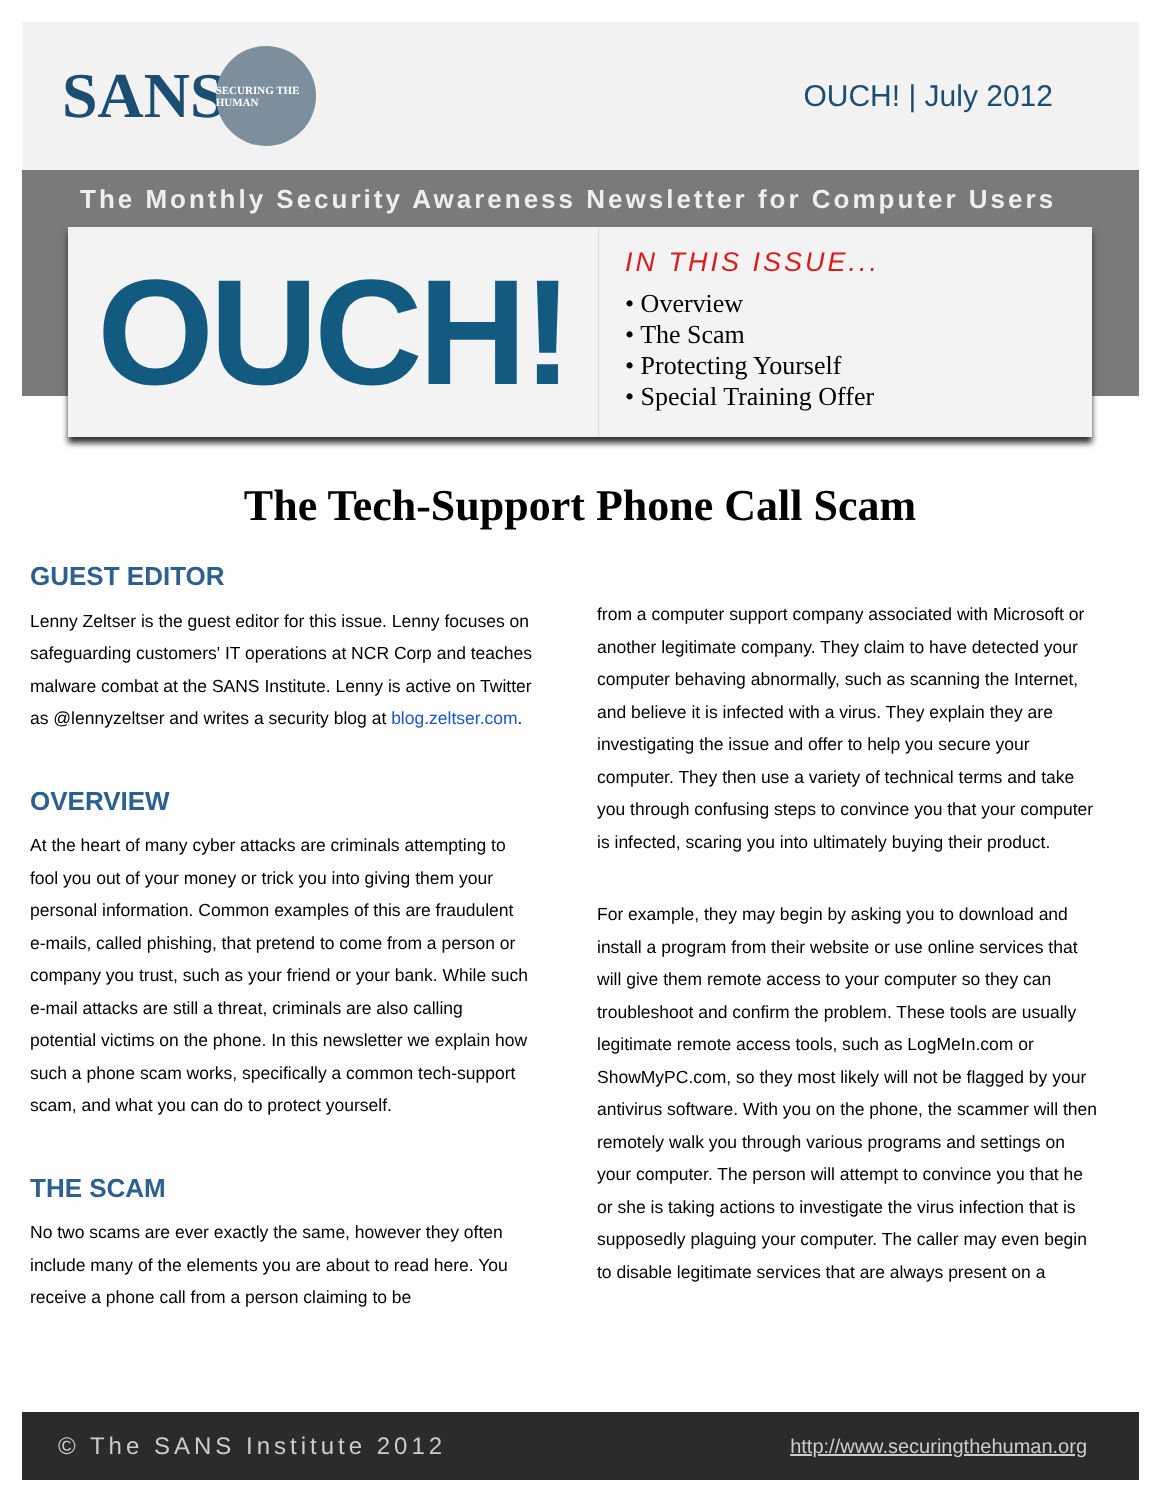SANS
SECURING THE HUMAN
OUCH! | July 2012
The Monthly Security Awareness Newsletter for Computer Users
OUCH!
IN THIS ISSUE...
• Overview
• The Scam
• Protecting Yourself
• Special Training Offer
The Tech-Support Phone Call Scam
GUEST EDITOR
Lenny Zeltser is the guest editor for this issue. Lenny focuses on safeguarding customers' IT operations at NCR Corp and teaches malware combat at the SANS Institute. Lenny is active on Twitter as @lennyzeltser and writes a security blog at blog.zeltser.com.
OVERVIEW
At the heart of many cyber attacks are criminals attempting to fool you out of your money or trick you into giving them your personal information. Common examples of this are fraudulent e-mails, called phishing, that pretend to come from a person or company you trust, such as your friend or your bank. While such e-mail attacks are still a threat, criminals are also calling potential victims on the phone. In this newsletter we explain how such a phone scam works, specifically a common tech-support scam, and what you can do to protect yourself.
THE SCAM
No two scams are ever exactly the same, however they often include many of the elements you are about to read here. You receive a phone call from a person claiming to be
from a computer support company associated with Microsoft or another legitimate company. They claim to have detected your computer behaving abnormally, such as scanning the Internet, and believe it is infected with a virus. They explain they are investigating the issue and offer to help you secure your computer. They then use a variety of technical terms and take you through confusing steps to convince you that your computer is infected, scaring you into ultimately buying their product.
For example, they may begin by asking you to download and install a program from their website or use online services that will give them remote access to your computer so they can troubleshoot and confirm the problem. These tools are usually legitimate remote access tools, such as LogMeIn.com or ShowMyPC.com, so they most likely will not be flagged by your antivirus software. With you on the phone, the scammer will then remotely walk you through various programs and settings on your computer. The person will attempt to convince you that he or she is taking actions to investigate the virus infection that is supposedly plaguing your computer. The caller may even begin to disable legitimate services that are always present on a
© The SANS Institute 2012 http://www.securingthehuman.org